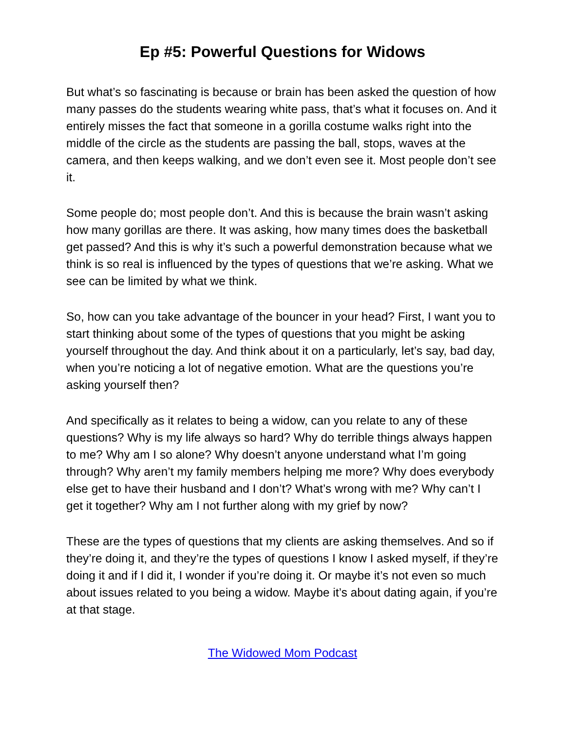Ep #5: Powerful Questions for Widows
But what’s so fascinating is because or brain has been asked the question of how many passes do the students wearing white pass, that’s what it focuses on. And it entirely misses the fact that someone in a gorilla costume walks right into the middle of the circle as the students are passing the ball, stops, waves at the camera, and then keeps walking, and we don’t even see it. Most people don’t see it.
Some people do; most people don’t. And this is because the brain wasn’t asking how many gorillas are there. It was asking, how many times does the basketball get passed? And this is why it’s such a powerful demonstration because what we think is so real is influenced by the types of questions that we’re asking. What we see can be limited by what we think.
So, how can you take advantage of the bouncer in your head? First, I want you to start thinking about some of the types of questions that you might be asking yourself throughout the day. And think about it on a particularly, let’s say, bad day, when you’re noticing a lot of negative emotion. What are the questions you’re asking yourself then?
And specifically as it relates to being a widow, can you relate to any of these questions? Why is my life always so hard? Why do terrible things always happen to me? Why am I so alone? Why doesn’t anyone understand what I’m going through? Why aren’t my family members helping me more? Why does everybody else get to have their husband and I don’t? What’s wrong with me? Why can’t I get it together? Why am I not further along with my grief by now?
These are the types of questions that my clients are asking themselves. And so if they’re doing it, and they’re the types of questions I know I asked myself, if they’re doing it and if I did it, I wonder if you’re doing it. Or maybe it’s not even so much about issues related to you being a widow. Maybe it’s about dating again, if you’re at that stage.
The Widowed Mom Podcast